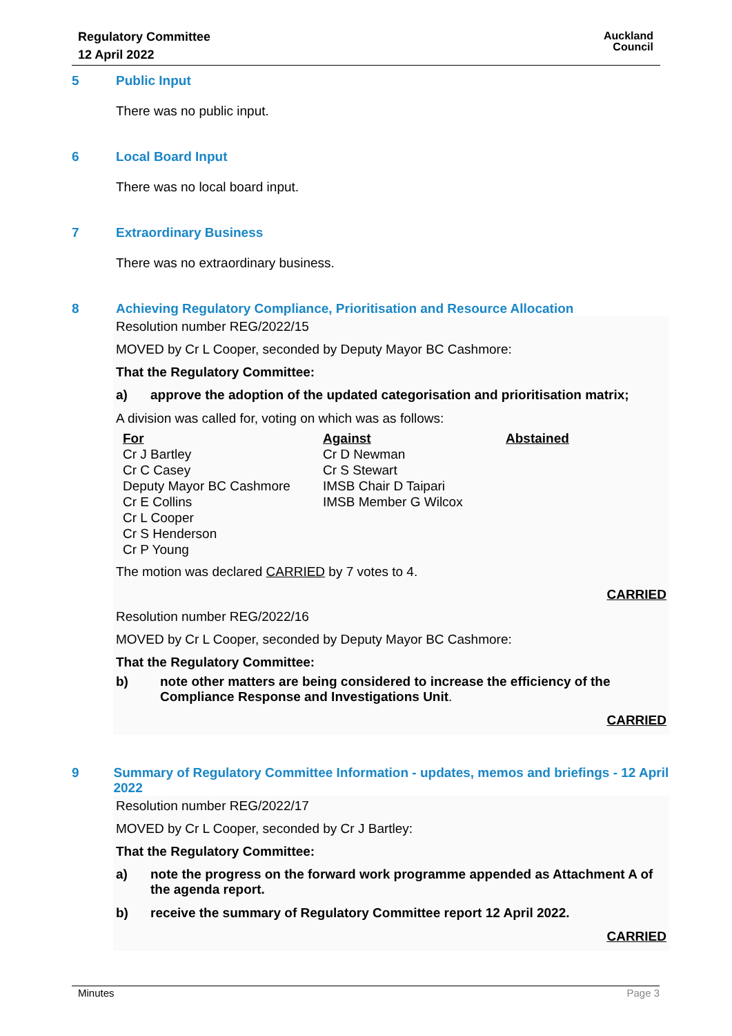Regulatory Committee
12 April 2022
Auckland
Council
5 Public Input
There was no public input.
6 Local Board Input
There was no local board input.
7 Extraordinary Business
There was no extraordinary business.
8 Achieving Regulatory Compliance, Prioritisation and Resource Allocation
Resolution number REG/2022/15
MOVED by Cr L Cooper, seconded by Deputy Mayor BC Cashmore:
That the Regulatory Committee:
a) approve the adoption of the updated categorisation and prioritisation matrix;
A division was called for, voting on which was as follows:
| For | Against | Abstained |
| --- | --- | --- |
| Cr J Bartley | Cr D Newman | |
| Cr C Casey | Cr S Stewart | |
| Deputy Mayor BC Cashmore | IMSB Chair D Taipari | |
| Cr E Collins | IMSB Member G Wilcox | |
| Cr L Cooper | | |
| Cr S Henderson | | |
| Cr P Young | | |
The motion was declared CARRIED by 7 votes to 4.
CARRIED
Resolution number REG/2022/16
MOVED by Cr L Cooper, seconded by Deputy Mayor BC Cashmore:
That the Regulatory Committee:
b) note other matters are being considered to increase the efficiency of the Compliance Response and Investigations Unit.
CARRIED
9 Summary of Regulatory Committee Information - updates, memos and briefings - 12 April 2022
Resolution number REG/2022/17
MOVED by Cr L Cooper, seconded by Cr J Bartley:
That the Regulatory Committee:
a) note the progress on the forward work programme appended as Attachment A of the agenda report.
b) receive the summary of Regulatory Committee report 12 April 2022.
CARRIED
Minutes Page 3